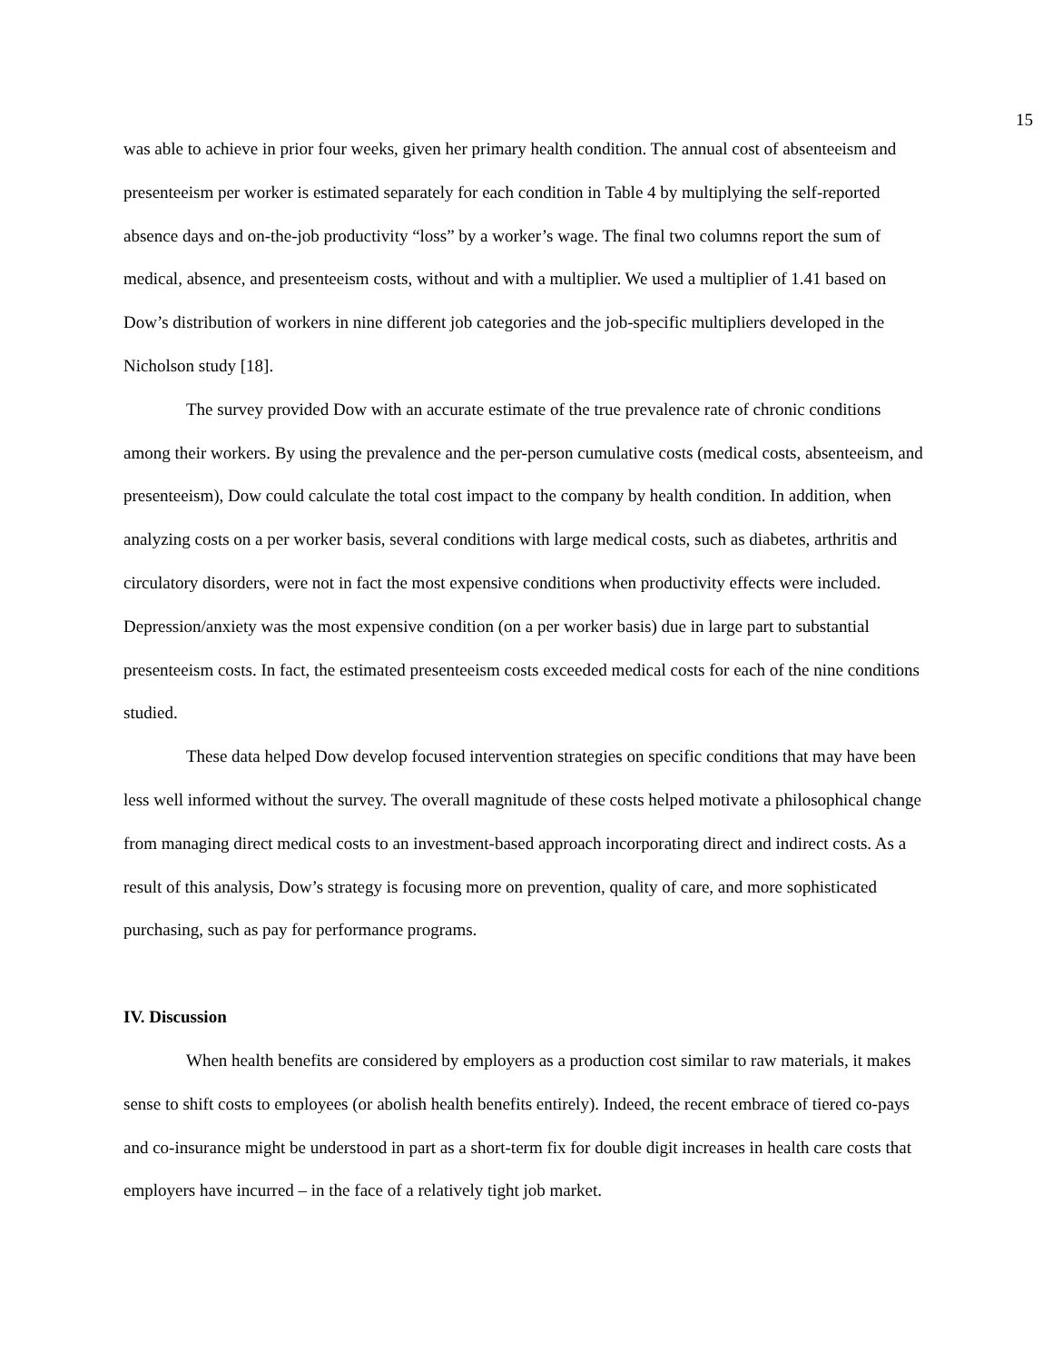15
was able to achieve in prior four weeks, given her primary health condition. The annual cost of absenteeism and presenteeism per worker is estimated separately for each condition in Table 4 by multiplying the self-reported absence days and on-the-job productivity “loss” by a worker’s wage. The final two columns report the sum of medical, absence, and presenteeism costs, without and with a multiplier. We used a multiplier of 1.41 based on Dow’s distribution of workers in nine different job categories and the job-specific multipliers developed in the Nicholson study [18].
The survey provided Dow with an accurate estimate of the true prevalence rate of chronic conditions among their workers. By using the prevalence and the per-person cumulative costs (medical costs, absenteeism, and presenteeism), Dow could calculate the total cost impact to the company by health condition. In addition, when analyzing costs on a per worker basis, several conditions with large medical costs, such as diabetes, arthritis and circulatory disorders, were not in fact the most expensive conditions when productivity effects were included. Depression/anxiety was the most expensive condition (on a per worker basis) due in large part to substantial presenteeism costs. In fact, the estimated presenteeism costs exceeded medical costs for each of the nine conditions studied.
These data helped Dow develop focused intervention strategies on specific conditions that may have been less well informed without the survey. The overall magnitude of these costs helped motivate a philosophical change from managing direct medical costs to an investment-based approach incorporating direct and indirect costs. As a result of this analysis, Dow’s strategy is focusing more on prevention, quality of care, and more sophisticated purchasing, such as pay for performance programs.
IV. Discussion
When health benefits are considered by employers as a production cost similar to raw materials, it makes sense to shift costs to employees (or abolish health benefits entirely). Indeed, the recent embrace of tiered co-pays and co-insurance might be understood in part as a short-term fix for double digit increases in health care costs that employers have incurred – in the face of a relatively tight job market.